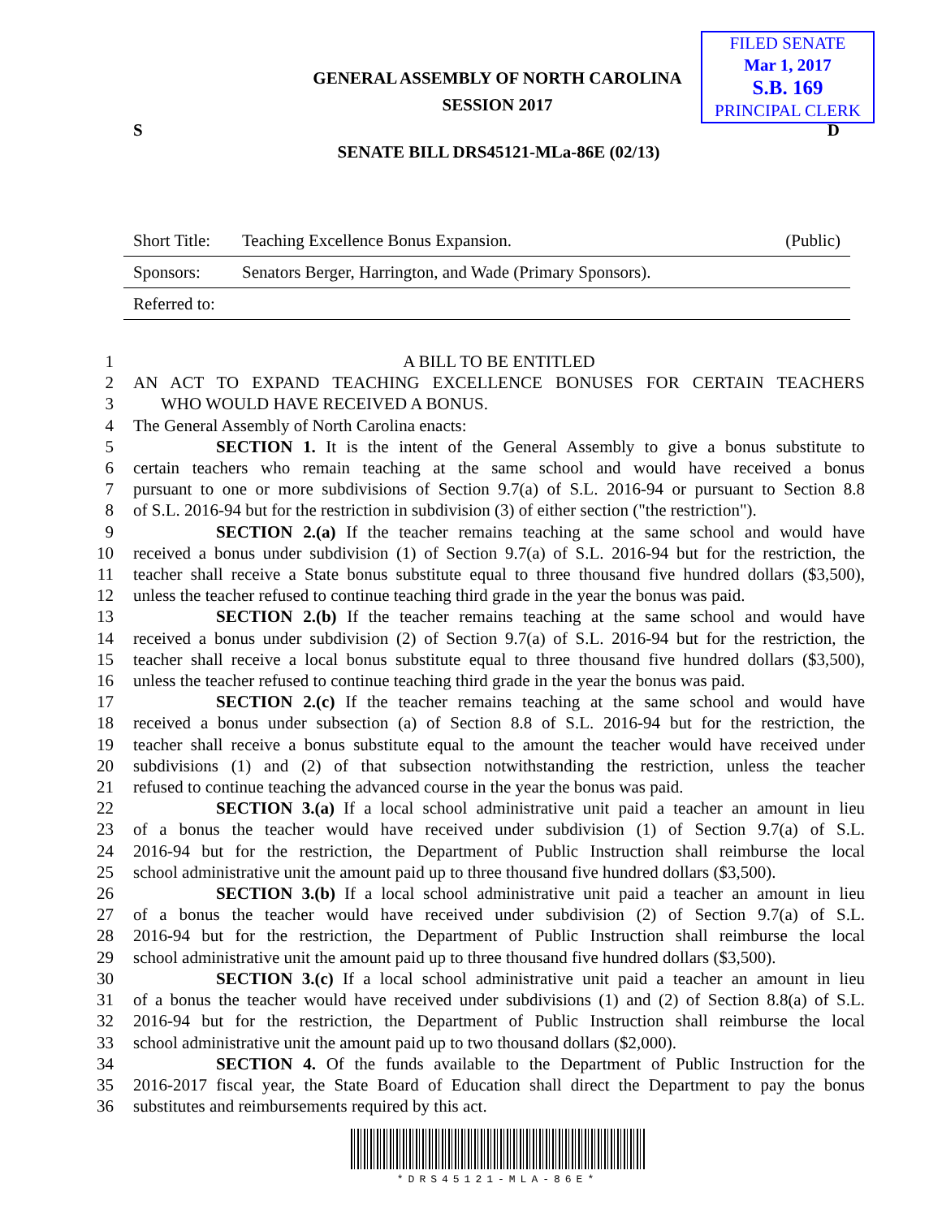FILED SENATE
Mar 1, 2017
S.B. 169
PRINCIPAL CLERK
GENERAL ASSEMBLY OF NORTH CAROLINA
SESSION 2017
S D
SENATE BILL DRS45121-MLa-86E (02/13)
| Short Title: | Teaching Excellence Bonus Expansion. | (Public) |
| Sponsors: | Senators Berger, Harrington, and Wade (Primary Sponsors). | |
| Referred to: | | |
1 A BILL TO BE ENTITLED
2 AN ACT TO EXPAND TEACHING EXCELLENCE BONUSES FOR CERTAIN TEACHERS
3 WHO WOULD HAVE RECEIVED A BONUS.
4 The General Assembly of North Carolina enacts:
5 SECTION 1. It is the intent of the General Assembly to give a bonus substitute to
6 certain teachers who remain teaching at the same school and would have received a bonus
7 pursuant to one or more subdivisions of Section 9.7(a) of S.L. 2016-94 or pursuant to Section 8.8
8 of S.L. 2016-94 but for the restriction in subdivision (3) of either section ("the restriction").
9 SECTION 2.(a) If the teacher remains teaching at the same school and would have
10 received a bonus under subdivision (1) of Section 9.7(a) of S.L. 2016-94 but for the restriction, the
11 teacher shall receive a State bonus substitute equal to three thousand five hundred dollars ($3,500),
12 unless the teacher refused to continue teaching third grade in the year the bonus was paid.
13 SECTION 2.(b) If the teacher remains teaching at the same school and would have
14 received a bonus under subdivision (2) of Section 9.7(a) of S.L. 2016-94 but for the restriction, the
15 teacher shall receive a local bonus substitute equal to three thousand five hundred dollars ($3,500),
16 unless the teacher refused to continue teaching third grade in the year the bonus was paid.
17 SECTION 2.(c) If the teacher remains teaching at the same school and would have
18 received a bonus under subsection (a) of Section 8.8 of S.L. 2016-94 but for the restriction, the
19 teacher shall receive a bonus substitute equal to the amount the teacher would have received under
20 subdivisions (1) and (2) of that subsection notwithstanding the restriction, unless the teacher
21 refused to continue teaching the advanced course in the year the bonus was paid.
22 SECTION 3.(a) If a local school administrative unit paid a teacher an amount in lieu
23 of a bonus the teacher would have received under subdivision (1) of Section 9.7(a) of S.L.
24 2016-94 but for the restriction, the Department of Public Instruction shall reimburse the local
25 school administrative unit the amount paid up to three thousand five hundred dollars ($3,500).
26 SECTION 3.(b) If a local school administrative unit paid a teacher an amount in lieu
27 of a bonus the teacher would have received under subdivision (2) of Section 9.7(a) of S.L.
28 2016-94 but for the restriction, the Department of Public Instruction shall reimburse the local
29 school administrative unit the amount paid up to three thousand five hundred dollars ($3,500).
30 SECTION 3.(c) If a local school administrative unit paid a teacher an amount in lieu
31 of a bonus the teacher would have received under subdivisions (1) and (2) of Section 8.8(a) of S.L.
32 2016-94 but for the restriction, the Department of Public Instruction shall reimburse the local
33 school administrative unit the amount paid up to two thousand dollars ($2,000).
34 SECTION 4. Of the funds available to the Department of Public Instruction for the
35 2016-2017 fiscal year, the State Board of Education shall direct the Department to pay the bonus
36 substitutes and reimbursements required by this act.
*DRS45121-MLA-86E*